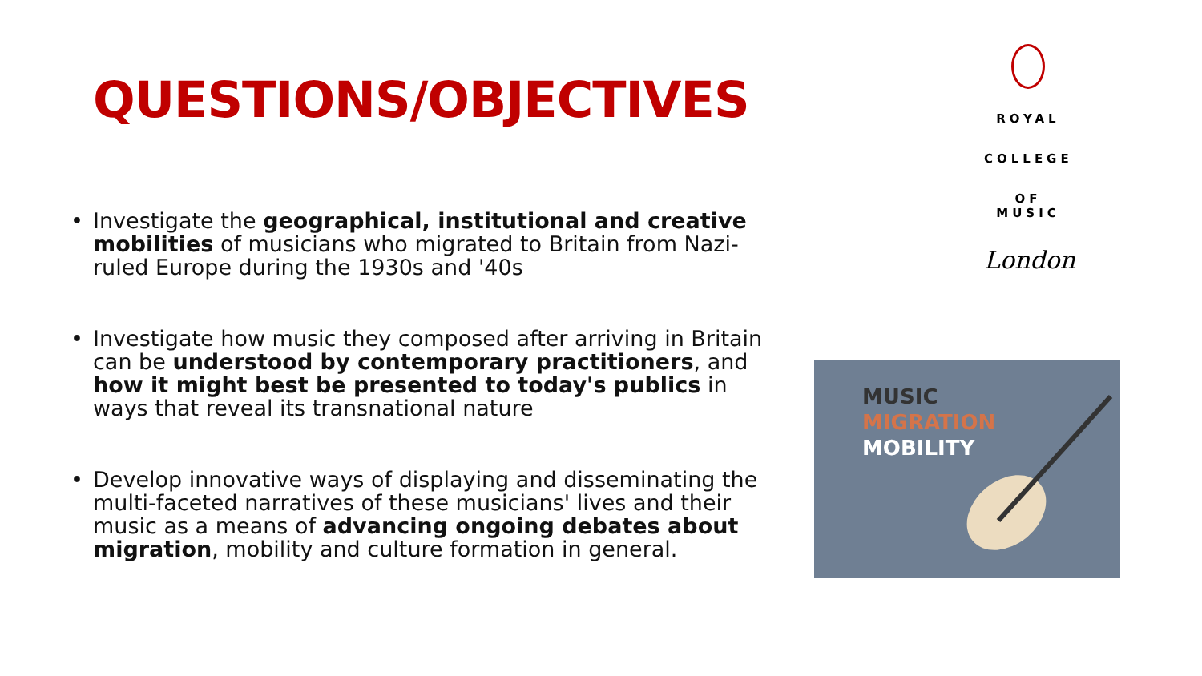QUESTIONS/OBJECTIVES
• Investigate the geographical, institutional and creative mobilities of musicians who migrated to Britain from Nazi-ruled Europe during the 1930s and '40s
• Investigate how music they composed after arriving in Britain can be understood by contemporary practitioners, and how it might best be presented to today's publics in ways that reveal its transnational nature
• Develop innovative ways of displaying and disseminating the multi-faceted narratives of these musicians' lives and their music as a means of advancing ongoing debates about migration, mobility and culture formation in general.
ROYAL
COLLEGE
OF MUSIC
London
MUSIC
MIGRATION
MOBILITY